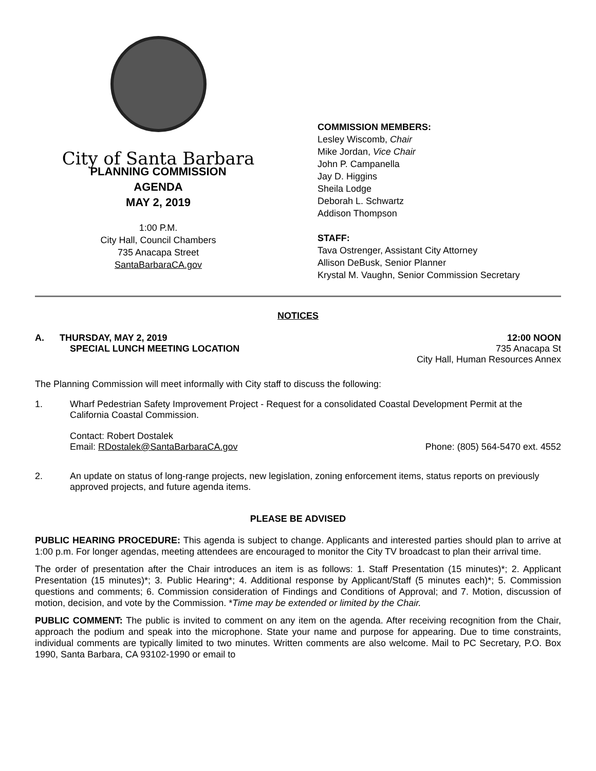City of Santa Barbara
PLANNING COMMISSION
AGENDA
MAY 2, 2019
1:00 P.M.
City Hall, Council Chambers
735 Anacapa Street
SantaBarbaraCA.gov
COMMISSION MEMBERS:
Lesley Wiscomb, Chair
Mike Jordan, Vice Chair
John P. Campanella
Jay D. Higgins
Sheila Lodge
Deborah L. Schwartz
Addison Thompson
STAFF:
Tava Ostrenger, Assistant City Attorney
Allison DeBusk, Senior Planner
Krystal M. Vaughn, Senior Commission Secretary
NOTICES
A. THURSDAY, MAY 2, 2019 12:00 NOON
SPECIAL LUNCH MEETING LOCATION 735 Anacapa St
City Hall, Human Resources Annex
The Planning Commission will meet informally with City staff to discuss the following:
1. Wharf Pedestrian Safety Improvement Project - Request for a consolidated Coastal Development Permit at the California Coastal Commission.
Contact: Robert Dostalek
Email: RDostalek@SantaBarbaraCA.gov Phone: (805) 564-5470 ext. 4552
2. An update on status of long-range projects, new legislation, zoning enforcement items, status reports on previously approved projects, and future agenda items.
PLEASE BE ADVISED
PUBLIC HEARING PROCEDURE: This agenda is subject to change. Applicants and interested parties should plan to arrive at 1:00 p.m. For longer agendas, meeting attendees are encouraged to monitor the City TV broadcast to plan their arrival time.
The order of presentation after the Chair introduces an item is as follows: 1. Staff Presentation (15 minutes)*; 2. Applicant Presentation (15 minutes)*; 3. Public Hearing*; 4. Additional response by Applicant/Staff (5 minutes each)*; 5. Commission questions and comments; 6. Commission consideration of Findings and Conditions of Approval; and 7. Motion, discussion of motion, decision, and vote by the Commission. *Time may be extended or limited by the Chair.
PUBLIC COMMENT: The public is invited to comment on any item on the agenda. After receiving recognition from the Chair, approach the podium and speak into the microphone. State your name and purpose for appearing. Due to time constraints, individual comments are typically limited to two minutes. Written comments are also welcome. Mail to PC Secretary, P.O. Box 1990, Santa Barbara, CA 93102-1990 or email to